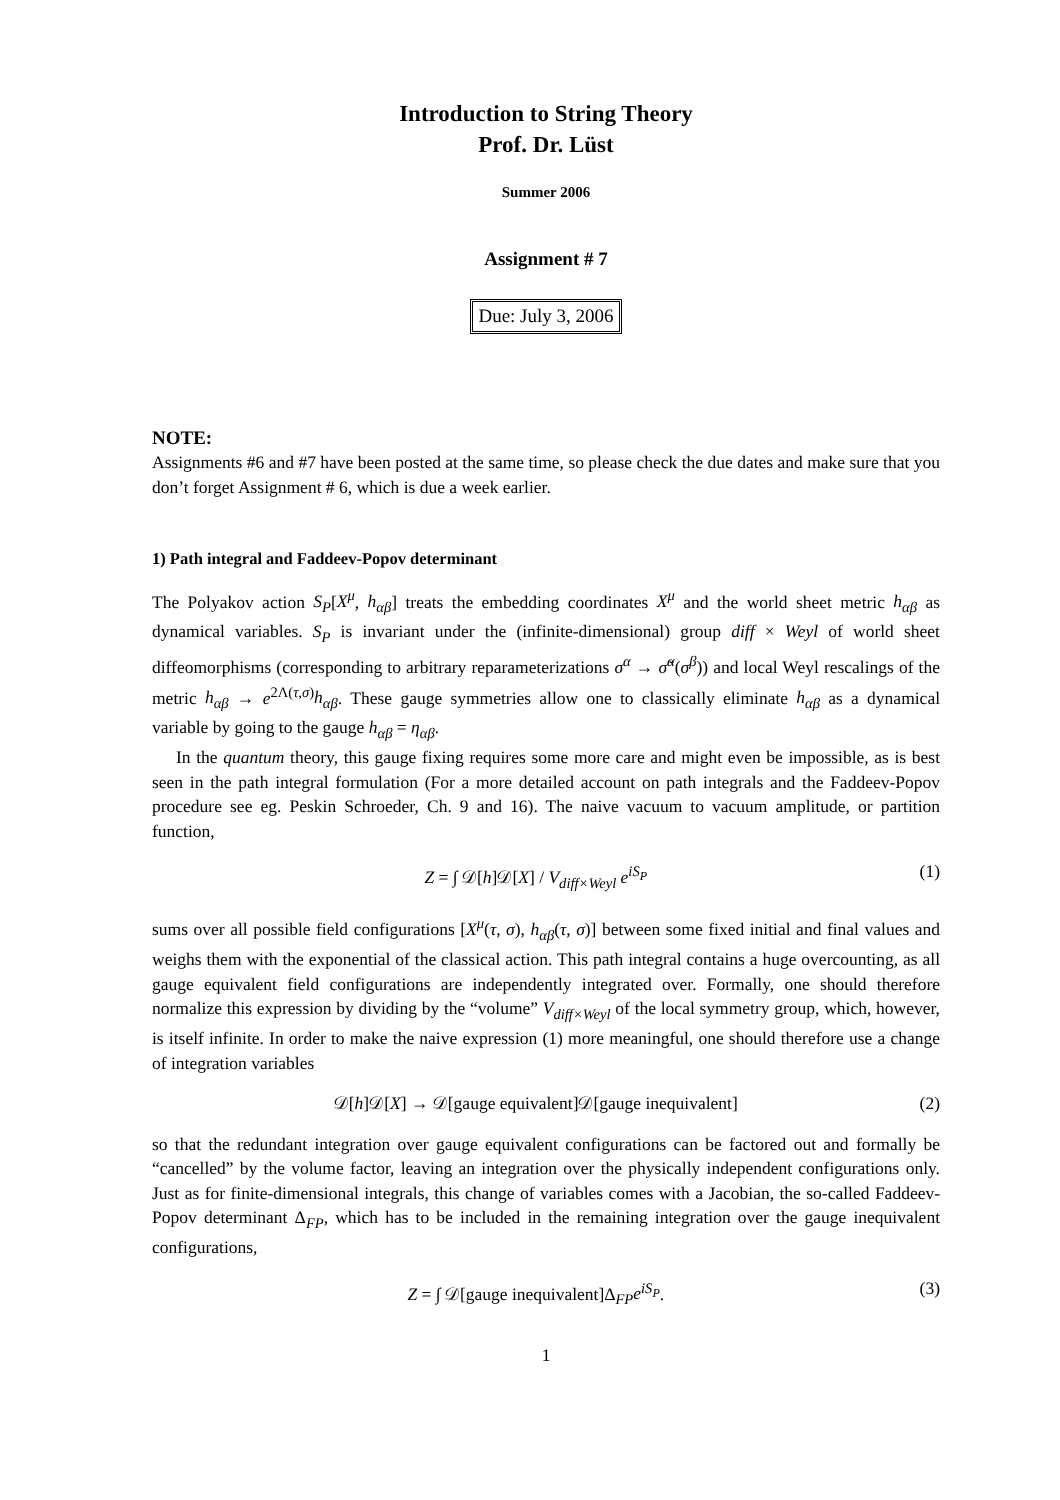Introduction to String Theory
Prof. Dr. Lüst
Summer 2006
Assignment # 7
Due: July 3, 2006
NOTE:
Assignments #6 and #7 have been posted at the same time, so please check the due dates and make sure that you don’t forget Assignment # 6, which is due a week earlier.
1) Path integral and Faddeev-Popov determinant
The Polyakov action S<sub>P</sub>[X<sup>μ</sup>, h<sub>αβ</sub>] treats the embedding coordinates X<sup>μ</sup> and the world sheet metric h<sub>αβ</sub> as dynamical variables. S<sub>P</sub> is invariant under the (infinite-dimensional) group diff × Weyl of world sheet diffeomorphisms (corresponding to arbitrary reparameterizations σ<sup>α</sup> → σ̃<sup>α</sup>(σ<sup>β</sup>)) and local Weyl rescalings of the metric h<sub>αβ</sub> → e<sup>2Λ(τ,σ)</sup>h<sub>αβ</sub>. These gauge symmetries allow one to classically eliminate h<sub>αβ</sub> as a dynamical variable by going to the gauge h<sub>αβ</sub> = η<sub>αβ</sub>.
In the quantum theory, this gauge fixing requires some more care and might even be impossible, as is best seen in the path integral formulation (For a more detailed account on path integrals and the Faddeev-Popov procedure see eg. Peskin Schroeder, Ch. 9 and 16). The naive vacuum to vacuum amplitude, or partition function,
Z = ∫ 𝒟[h]𝒟[X] / V<sub>diff×Weyl</sub> e<sup>iS<sub>P</sub></sup> (1)
sums over all possible field configurations [X<sup>μ</sup>(τ, σ), h<sub>αβ</sub>(τ, σ)] between some fixed initial and final values and weighs them with the exponential of the classical action. This path integral contains a huge overcounting, as all gauge equivalent field configurations are independently integrated over. Formally, one should therefore normalize this expression by dividing by the “volume” V<sub>diff×Weyl</sub> of the local symmetry group, which, however, is itself infinite. In order to make the naive expression (1) more meaningful, one should therefore use a change of integration variables
𝒟[h]𝒟[X] → 𝒟[gauge equivalent]𝒟[gauge inequivalent] (2)
so that the redundant integration over gauge equivalent configurations can be factored out and formally be “cancelled” by the volume factor, leaving an integration over the physically independent configurations only. Just as for finite-dimensional integrals, this change of variables comes with a Jacobian, the so-called Faddeev-Popov determinant Δ<sub>FP</sub>, which has to be included in the remaining integration over the gauge inequivalent configurations,
Z = ∫ 𝒟[gauge inequivalent]Δ<sub>FP</sub>e<sup>iS<sub>P</sub></sup>. (3)
1